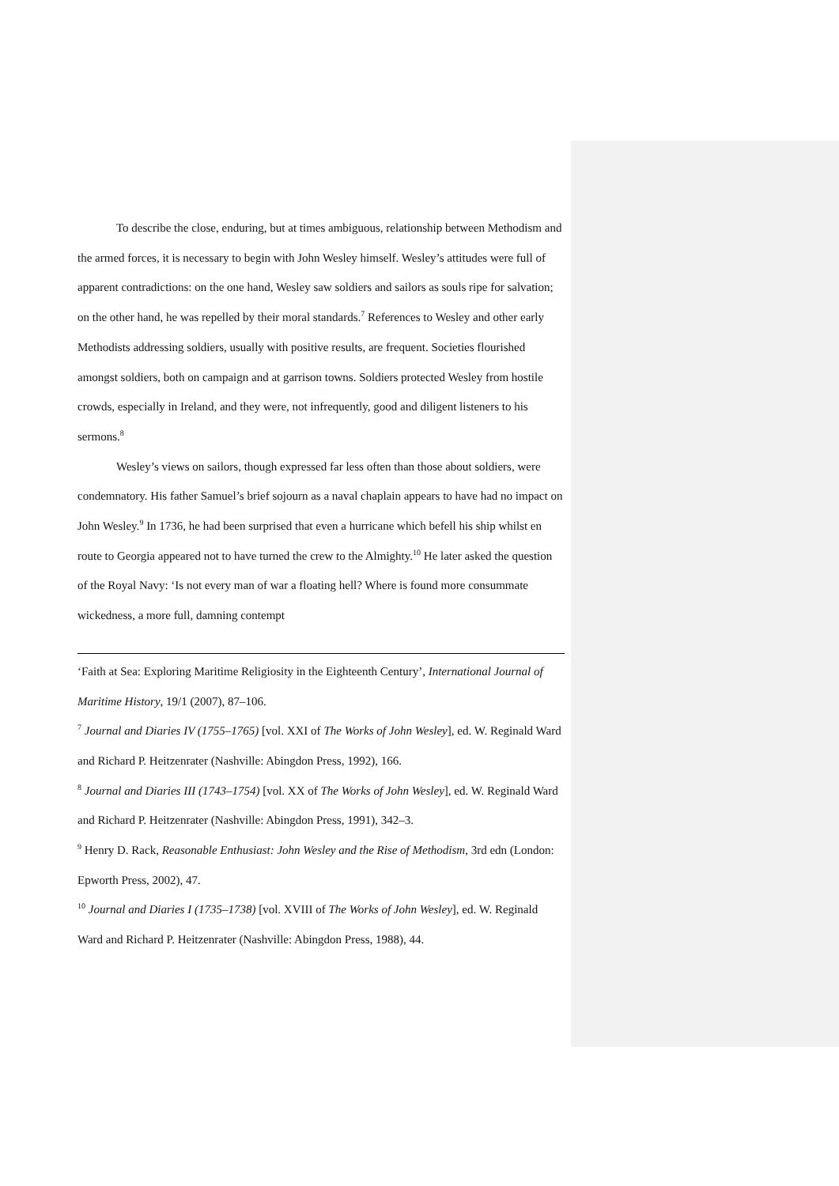To describe the close, enduring, but at times ambiguous, relationship between Methodism and the armed forces, it is necessary to begin with John Wesley himself. Wesley’s attitudes were full of apparent contradictions: on the one hand, Wesley saw soldiers and sailors as souls ripe for salvation; on the other hand, he was repelled by their moral standards.<sup>7</sup> References to Wesley and other early Methodists addressing soldiers, usually with positive results, are frequent. Societies flourished amongst soldiers, both on campaign and at garrison towns. Soldiers protected Wesley from hostile crowds, especially in Ireland, and they were, not infrequently, good and diligent listeners to his sermons.<sup>8</sup>
Wesley’s views on sailors, though expressed far less often than those about soldiers, were condemnatory. His father Samuel’s brief sojourn as a naval chaplain appears to have had no impact on John Wesley.<sup>9</sup> In 1736, he had been surprised that even a hurricane which befell his ship whilst en route to Georgia appeared not to have turned the crew to the Almighty.<sup>10</sup> He later asked the question of the Royal Navy: ‘Is not every man of war a floating hell? Where is found more consummate wickedness, a more full, damning contempt
‘Faith at Sea: Exploring Maritime Religiosity in the Eighteenth Century’, International Journal of Maritime History, 19/1 (2007), 87–106.
<sup>7</sup> Journal and Diaries IV (1755–1765) [vol. XXI of The Works of John Wesley], ed. W. Reginald Ward and Richard P. Heitzenrater (Nashville: Abingdon Press, 1992), 166.
<sup>8</sup> Journal and Diaries III (1743–1754) [vol. XX of The Works of John Wesley], ed. W. Reginald Ward and Richard P. Heitzenrater (Nashville: Abingdon Press, 1991), 342–3.
<sup>9</sup> Henry D. Rack, Reasonable Enthusiast: John Wesley and the Rise of Methodism, 3rd edn (London: Epworth Press, 2002), 47.
<sup>10</sup> Journal and Diaries I (1735–1738) [vol. XVIII of The Works of John Wesley], ed. W. Reginald Ward and Richard P. Heitzenrater (Nashville: Abingdon Press, 1988), 44.